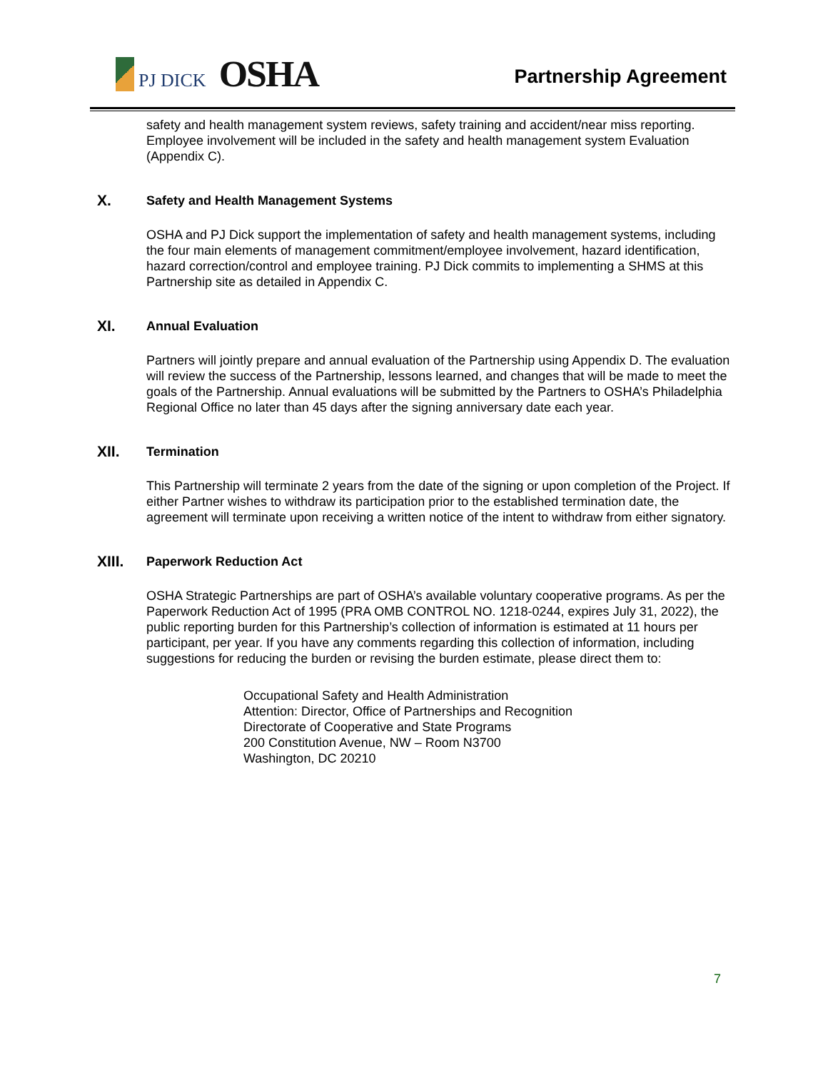PJ DICK
OSHA
Partnership Agreement
safety and health management system reviews, safety training and accident/near miss reporting. Employee involvement will be included in the safety and health management system Evaluation (Appendix C).
X. Safety and Health Management Systems
OSHA and PJ Dick support the implementation of safety and health management systems, including the four main elements of management commitment/employee involvement, hazard identification, hazard correction/control and employee training. PJ Dick commits to implementing a SHMS at this Partnership site as detailed in Appendix C.
XI. Annual Evaluation
Partners will jointly prepare and annual evaluation of the Partnership using Appendix D. The evaluation will review the success of the Partnership, lessons learned, and changes that will be made to meet the goals of the Partnership. Annual evaluations will be submitted by the Partners to OSHA’s Philadelphia Regional Office no later than 45 days after the signing anniversary date each year.
XII. Termination
This Partnership will terminate 2 years from the date of the signing or upon completion of the Project. If either Partner wishes to withdraw its participation prior to the established termination date, the agreement will terminate upon receiving a written notice of the intent to withdraw from either signatory.
XIII. Paperwork Reduction Act
OSHA Strategic Partnerships are part of OSHA’s available voluntary cooperative programs. As per the Paperwork Reduction Act of 1995 (PRA OMB CONTROL NO. 1218-0244, expires July 31, 2022), the public reporting burden for this Partnership’s collection of information is estimated at 11 hours per participant, per year. If you have any comments regarding this collection of information, including suggestions for reducing the burden or revising the burden estimate, please direct them to:
Occupational Safety and Health Administration
Attention: Director, Office of Partnerships and Recognition
Directorate of Cooperative and State Programs
200 Constitution Avenue, NW – Room N3700
Washington, DC 20210
7